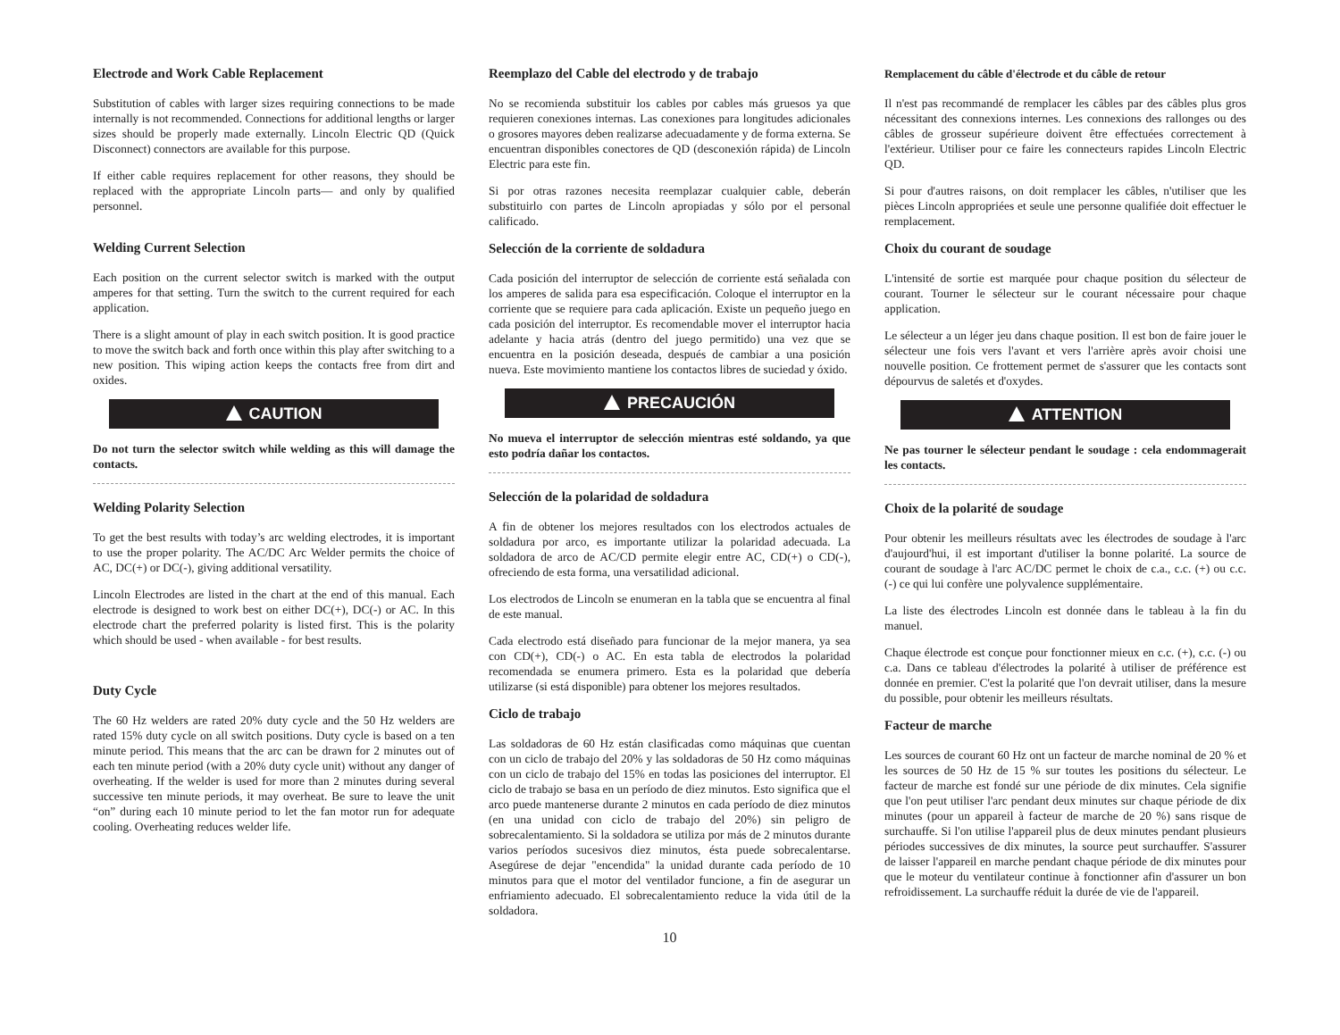Electrode and Work Cable Replacement
Substitution of cables with larger sizes requiring connections to be made internally is not recommended. Connections for additional lengths or larger sizes should be properly made externally. Lincoln Electric QD (Quick Disconnect) connectors are available for this purpose.
If either cable requires replacement for other reasons, they should be replaced with the appropriate Lincoln parts— and only by qualified personnel.
Welding Current Selection
Each position on the current selector switch is marked with the output amperes for that setting. Turn the switch to the current required for each application.
There is a slight amount of play in each switch position. It is good practice to move the switch back and forth once within this play after switching to a new position. This wiping action keeps the contacts free from dirt and oxides.
CAUTION
Do not turn the selector switch while welding as this will damage the contacts.
Welding Polarity Selection
To get the best results with today’s arc welding electrodes, it is important to use the proper polarity. The AC/DC Arc Welder permits the choice of AC, DC(+) or DC(-), giving additional versatility.
Lincoln Electrodes are listed in the chart at the end of this manual. Each electrode is designed to work best on either DC(+), DC(-) or AC. In this electrode chart the preferred polarity is listed first. This is the polarity which should be used - when available - for best results.
Duty Cycle
The 60 Hz welders are rated 20% duty cycle and the 50 Hz welders are rated 15% duty cycle on all switch positions. Duty cycle is based on a ten minute period. This means that the arc can be drawn for 2 minutes out of each ten minute period (with a 20% duty cycle unit) without any danger of overheating. If the welder is used for more than 2 minutes during several successive ten minute periods, it may overheat. Be sure to leave the unit “on” during each 10 minute period to let the fan motor run for adequate cooling. Overheating reduces welder life.
Reemplazo del Cable del electrodo y de trabajo
No se recomienda substituir los cables por cables más gruesos ya que requieren conexiones internas. Las conexiones para longitudes adicionales o grosores mayores deben realizarse adecuadamente y de forma externa. Se encuentran disponibles conectores de QD (desconexión rápida) de Lincoln Electric para este fin.
Si por otras razones necesita reemplazar cualquier cable, deberán substituirlo con partes de Lincoln apropiadas y sólo por el personal calificado.
Selección de la corriente de soldadura
Cada posición del interruptor de selección de corriente está señalada con los amperes de salida para esa especificación. Coloque el interruptor en la corriente que se requiere para cada aplicación. Existe un pequeño juego en cada posición del interruptor. Es recomendable mover el interruptor hacia adelante y hacia atrás (dentro del juego permitido) una vez que se encuentra en la posición deseada, después de cambiar a una posición nueva. Este movimiento mantiene los contactos libres de suciedad y óxido.
PRECAUCIÓN
No mueva el interruptor de selección mientras esté soldando, ya que esto podría dañar los contactos.
Selección de la polaridad de soldadura
A fin de obtener los mejores resultados con los electrodos actuales de soldadura por arco, es importante utilizar la polaridad adecuada. La soldadora de arco de AC/CD permite elegir entre AC, CD(+) o CD(-), ofreciendo de esta forma, una versatilidad adicional.
Los electrodos de Lincoln se enumeran en la tabla que se encuentra al final de este manual.
Cada electrodo está diseñado para funcionar de la mejor manera, ya sea con CD(+), CD(-) o AC. En esta tabla de electrodos la polaridad recomendada se enumera primero. Esta es la polaridad que debería utilizarse (si está disponible) para obtener los mejores resultados.
Ciclo de trabajo
Las soldadoras de 60 Hz están clasificadas como máquinas que cuentan con un ciclo de trabajo del 20% y las soldadoras de 50 Hz como máquinas con un ciclo de trabajo del 15% en todas las posiciones del interruptor. El ciclo de trabajo se basa en un período de diez minutos. Esto significa que el arco puede mantenerse durante 2 minutos en cada período de diez minutos (en una unidad con ciclo de trabajo del 20%) sin peligro de sobrecalentamiento. Si la soldadora se utiliza por más de 2 minutos durante varios períodos sucesivos diez minutos, ésta puede sobrecalentarse. Asegúrese de dejar "encendida" la unidad durante cada período de 10 minutos para que el motor del ventilador funcione, a fin de asegurar un enfriamiento adecuado. El sobrecalentamiento reduce la vida útil de la soldadora.
10
Remplacement du câble d'électrode et du câble de retour
Il n'est pas recommandé de remplacer les câbles par des câbles plus gros nécessitant des connexions internes. Les connexions des rallonges ou des câbles de grosseur supérieure doivent être effectuées correctement à l'extérieur. Utiliser pour ce faire les connecteurs rapides Lincoln Electric QD.
Si pour d'autres raisons, on doit remplacer les câbles, n'utiliser que les pièces Lincoln appropriées et seule une personne qualifiée doit effectuer le remplacement.
Choix du courant de soudage
L'intensité de sortie est marquée pour chaque position du sélecteur de courant. Tourner le sélecteur sur le courant nécessaire pour chaque application.
Le sélecteur a un léger jeu dans chaque position. Il est bon de faire jouer le sélecteur une fois vers l'avant et vers l'arrière après avoir choisi une nouvelle position. Ce frottement permet de s'assurer que les contacts sont dépourvus de saletés et d'oxydes.
ATTENTION
Ne pas tourner le sélecteur pendant le soudage : cela endommagerait les contacts.
Choix de la polarité de soudage
Pour obtenir les meilleurs résultats avec les électrodes de soudage à l'arc d'aujourd'hui, il est important d'utiliser la bonne polarité. La source de courant de soudage à l'arc AC/DC permet le choix de c.a., c.c. (+) ou c.c. (-) ce qui lui confère une polyvalence supplémentaire.
La liste des électrodes Lincoln est donnée dans le tableau à la fin du manuel.
Chaque électrode est conçue pour fonctionner mieux en c.c. (+), c.c. (-) ou c.a. Dans ce tableau d'électrodes la polarité à utiliser de préférence est donnée en premier. C'est la polarité que l'on devrait utiliser, dans la mesure du possible, pour obtenir les meilleurs résultats.
Facteur de marche
Les sources de courant 60 Hz ont un facteur de marche nominal de 20 % et les sources de 50 Hz de 15 % sur toutes les positions du sélecteur. Le facteur de marche est fondé sur une période de dix minutes. Cela signifie que l'on peut utiliser l'arc pendant deux minutes sur chaque période de dix minutes (pour un appareil à facteur de marche de 20 %) sans risque de surchauffe. Si l'on utilise l'appareil plus de deux minutes pendant plusieurs périodes successives de dix minutes, la source peut surchauffer. S'assurer de laisser l'appareil en marche pendant chaque période de dix minutes pour que le moteur du ventilateur continue à fonctionner afin d'assurer un bon refroidissement. La surchauffe réduit la durée de vie de l'appareil.